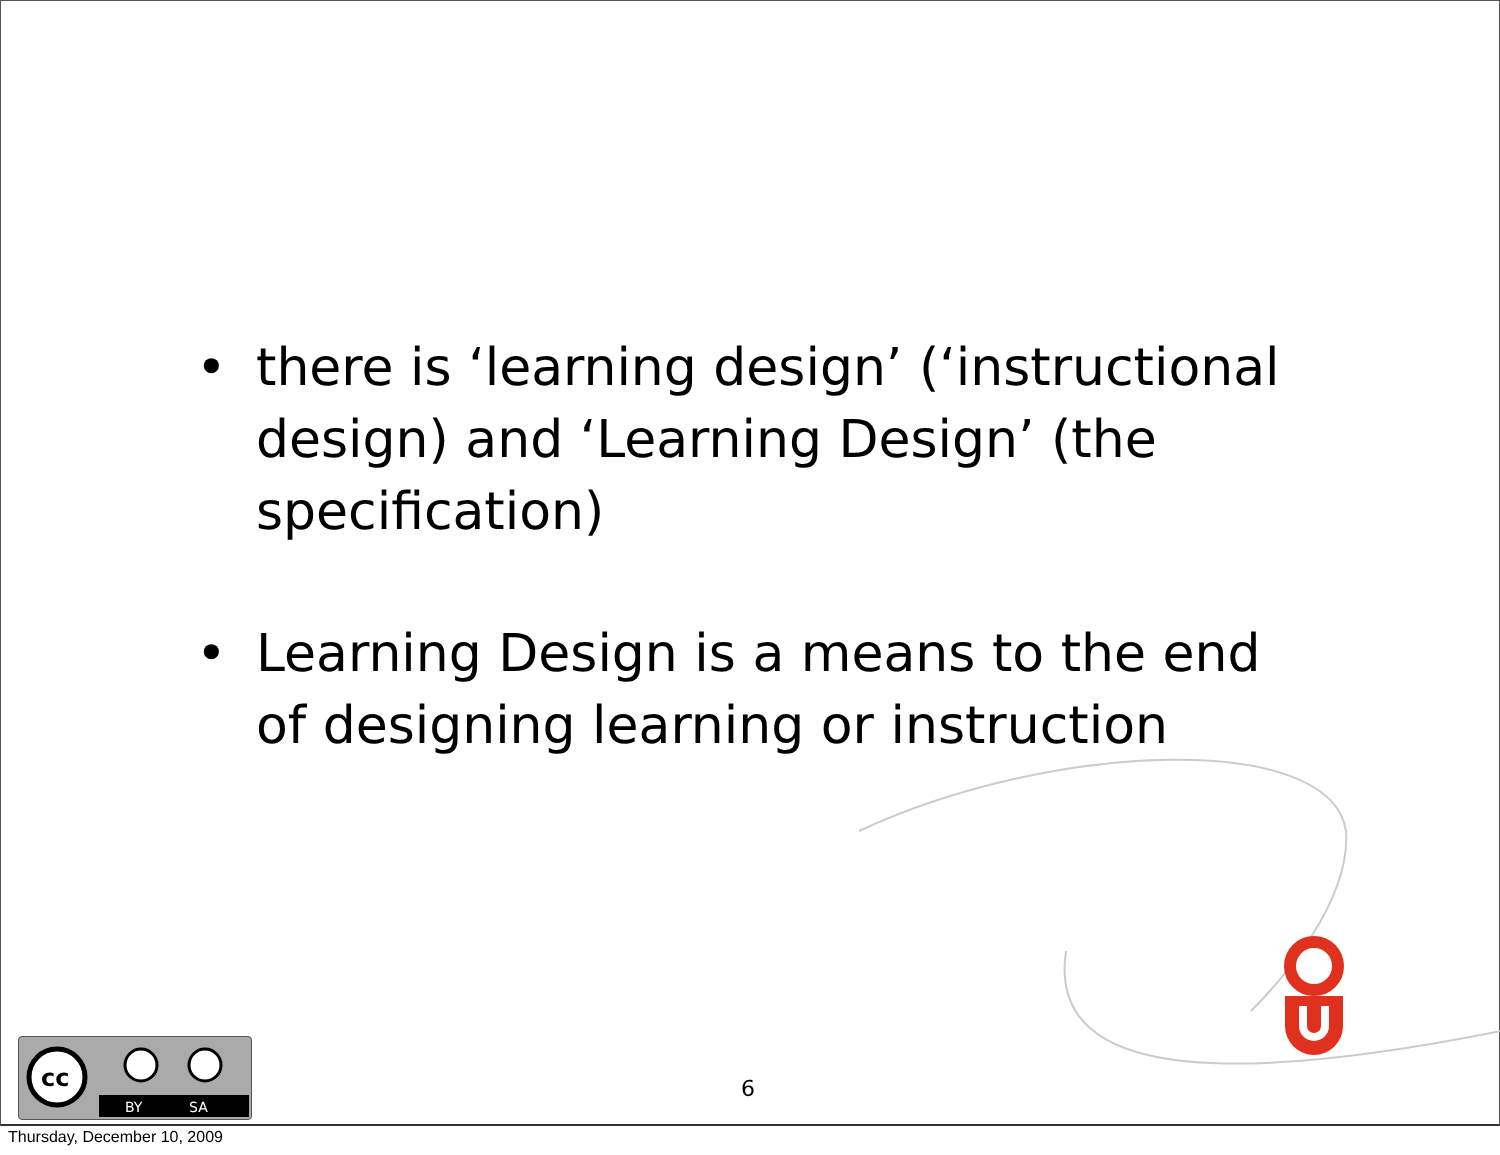• there is ‘learning design’ (‘instructional design) and ‘Learning Design’ (the specification)
• Learning Design is a means to the end of designing learning or instruction
cc
BY
SA
6
Thursday, December 10, 2009